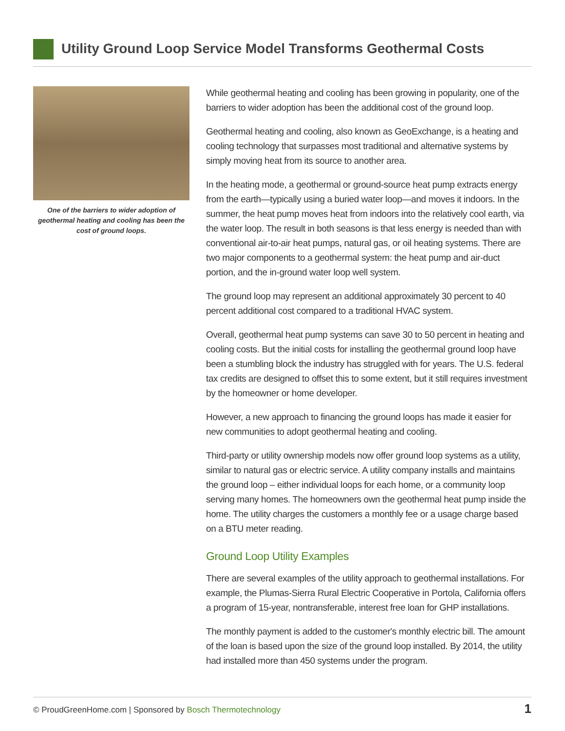Utility Ground Loop Service Model Transforms Geothermal Costs
One of the barriers to wider adoption of geothermal heating and cooling has been the cost of ground loops.
While geothermal heating and cooling has been growing in popularity, one of the barriers to wider adoption has been the additional cost of the ground loop.
Geothermal heating and cooling, also known as GeoExchange, is a heating and cooling technology that surpasses most traditional and alternative systems by simply moving heat from its source to another area.
In the heating mode, a geothermal or ground-source heat pump extracts energy from the earth—typically using a buried water loop—and moves it indoors. In the summer, the heat pump moves heat from indoors into the relatively cool earth, via the water loop. The result in both seasons is that less energy is needed than with conventional air-to-air heat pumps, natural gas, or oil heating systems. There are two major components to a geothermal system: the heat pump and air-duct portion, and the in-ground water loop well system.
The ground loop may represent an additional approximately 30 percent to 40 percent additional cost compared to a traditional HVAC system.
Overall, geothermal heat pump systems can save 30 to 50 percent in heating and cooling costs. But the initial costs for installing the geothermal ground loop have been a stumbling block the industry has struggled with for years. The U.S. federal tax credits are designed to offset this to some extent, but it still requires investment by the homeowner or home developer.
However, a new approach to financing the ground loops has made it easier for new communities to adopt geothermal heating and cooling.
Third-party or utility ownership models now offer ground loop systems as a utility, similar to natural gas or electric service. A utility company installs and maintains the ground loop – either individual loops for each home, or a community loop serving many homes. The homeowners own the geothermal heat pump inside the home. The utility charges the customers a monthly fee or a usage charge based on a BTU meter reading.
Ground Loop Utility Examples
There are several examples of the utility approach to geothermal installations. For example, the Plumas-Sierra Rural Electric Cooperative in Portola, California offers a program of 15-year, nontransferable, interest free loan for GHP installations.
The monthly payment is added to the customer's monthly electric bill. The amount of the loan is based upon the size of the ground loop installed. By 2014, the utility had installed more than 450 systems under the program.
© ProudGreenHome.com | Sponsored by Bosch Thermotechnology 1